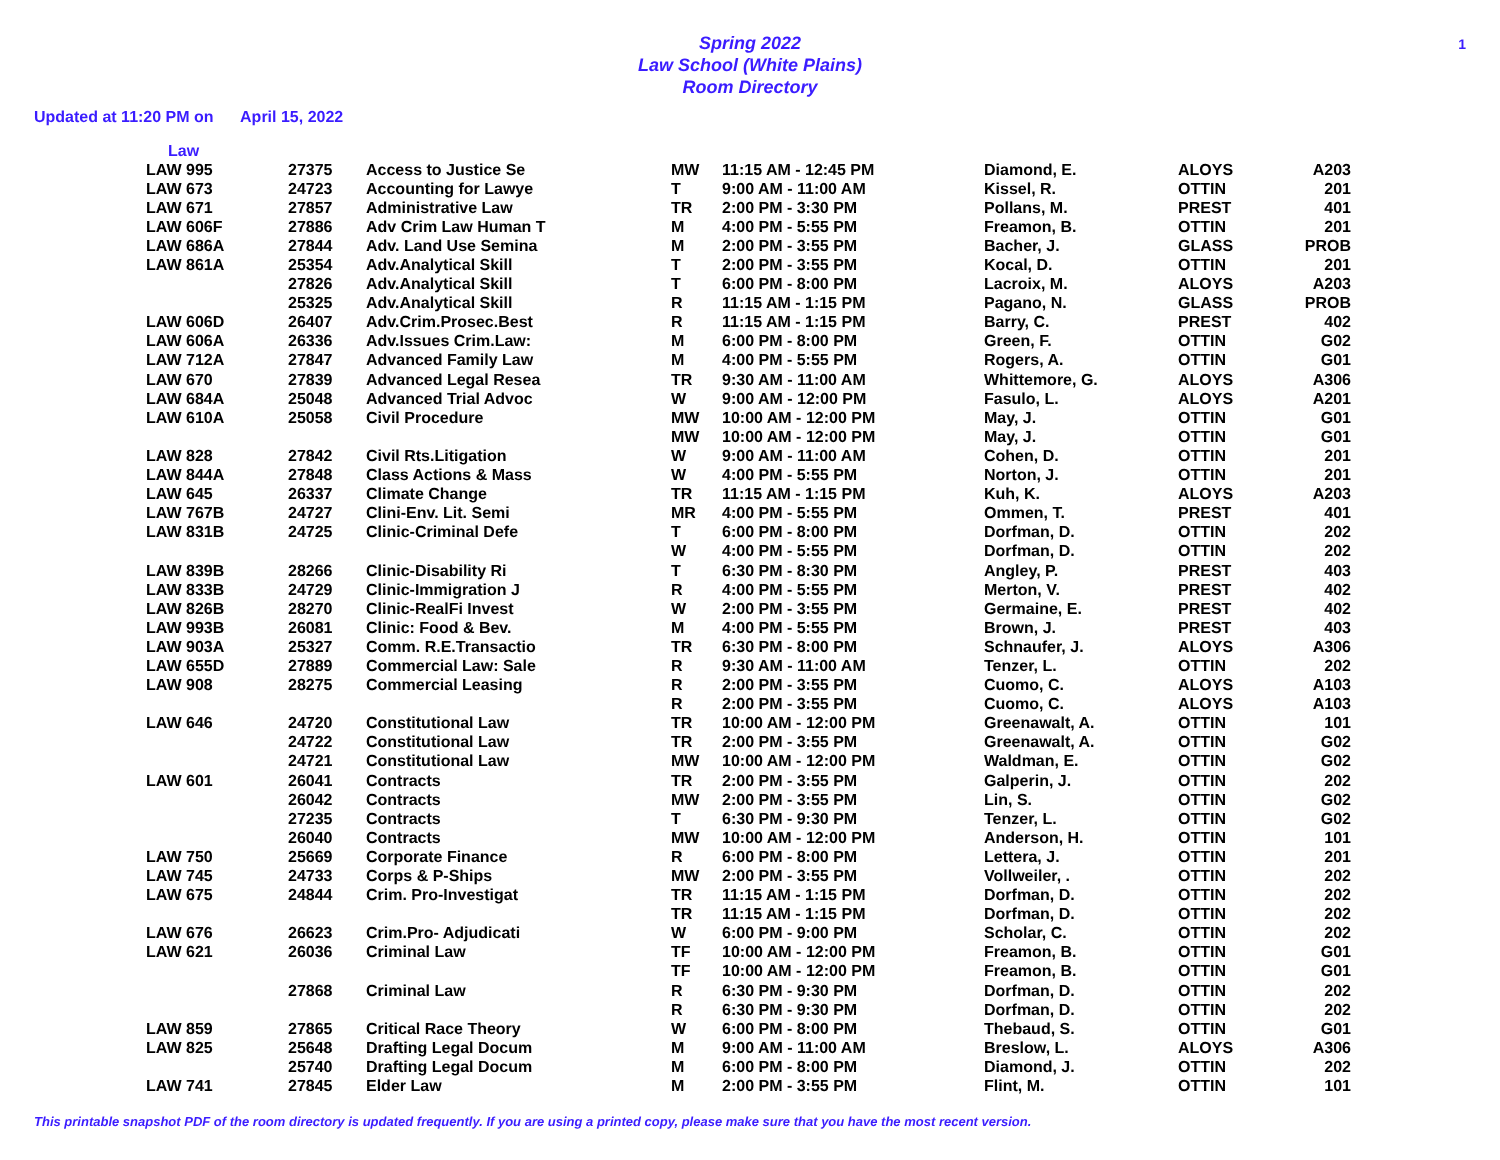1
Spring 2022
Law School (White Plains)
Room Directory
Updated at 11:20 PM on April 15, 2022
| Law | | | | | | | |
| --- | --- | --- | --- | --- | --- | --- | --- |
| LAW 995 | 27375 | Access to Justice Se | MW | 11:15 AM - 12:45 PM | Diamond, E. | ALOYS | A203 |
| LAW 673 | 24723 | Accounting for Lawye | T | 9:00 AM - 11:00 AM | Kissel, R. | OTTIN | 201 |
| LAW 671 | 27857 | Administrative Law | TR | 2:00 PM - 3:30 PM | Pollans, M. | PREST | 401 |
| LAW 606F | 27886 | Adv Crim Law Human T | M | 4:00 PM - 5:55 PM | Freamon, B. | OTTIN | 201 |
| LAW 686A | 27844 | Adv. Land Use Semina | M | 2:00 PM - 3:55 PM | Bacher, J. | GLASS | PROB |
| LAW 861A | 25354 | Adv.Analytical Skill | T | 2:00 PM - 3:55 PM | Kocal, D. | OTTIN | 201 |
| | 27826 | Adv.Analytical Skill | T | 6:00 PM - 8:00 PM | Lacroix, M. | ALOYS | A203 |
| | 25325 | Adv.Analytical Skill | R | 11:15 AM - 1:15 PM | Pagano, N. | GLASS | PROB |
| LAW 606D | 26407 | Adv.Crim.Prosec.Best | R | 11:15 AM - 1:15 PM | Barry, C. | PREST | 402 |
| LAW 606A | 26336 | Adv.Issues Crim.Law: | M | 6:00 PM - 8:00 PM | Green, F. | OTTIN | G02 |
| LAW 712A | 27847 | Advanced Family Law | M | 4:00 PM - 5:55 PM | Rogers, A. | OTTIN | G01 |
| LAW 670 | 27839 | Advanced Legal Resea | TR | 9:30 AM - 11:00 AM | Whittemore, G. | ALOYS | A306 |
| LAW 684A | 25048 | Advanced Trial Advoc | W | 9:00 AM - 12:00 PM | Fasulo, L. | ALOYS | A201 |
| LAW 610A | 25058 | Civil Procedure | MW | 10:00 AM - 12:00 PM | May, J. | OTTIN | G01 |
| | | | MW | 10:00 AM - 12:00 PM | May, J. | OTTIN | G01 |
| LAW 828 | 27842 | Civil Rts.Litigation | W | 9:00 AM - 11:00 AM | Cohen, D. | OTTIN | 201 |
| LAW 844A | 27848 | Class Actions & Mass | W | 4:00 PM - 5:55 PM | Norton, J. | OTTIN | 201 |
| LAW 645 | 26337 | Climate Change | TR | 11:15 AM - 1:15 PM | Kuh, K. | ALOYS | A203 |
| LAW 767B | 24727 | Clini-Env. Lit. Semi | MR | 4:00 PM - 5:55 PM | Ommen, T. | PREST | 401 |
| LAW 831B | 24725 | Clinic-Criminal Defe | T | 6:00 PM - 8:00 PM | Dorfman, D. | OTTIN | 202 |
| | | | W | 4:00 PM - 5:55 PM | Dorfman, D. | OTTIN | 202 |
| LAW 839B | 28266 | Clinic-Disability Ri | T | 6:30 PM - 8:30 PM | Angley, P. | PREST | 403 |
| LAW 833B | 24729 | Clinic-Immigration J | R | 4:00 PM - 5:55 PM | Merton, V. | PREST | 402 |
| LAW 826B | 28270 | Clinic-RealFi Invest | W | 2:00 PM - 3:55 PM | Germaine, E. | PREST | 402 |
| LAW 993B | 26081 | Clinic: Food & Bev. | M | 4:00 PM - 5:55 PM | Brown, J. | PREST | 403 |
| LAW 903A | 25327 | Comm. R.E.Transactio | TR | 6:30 PM - 8:00 PM | Schnaufer, J. | ALOYS | A306 |
| LAW 655D | 27889 | Commercial Law: Sale | R | 9:30 AM - 11:00 AM | Tenzer, L. | OTTIN | 202 |
| LAW 908 | 28275 | Commercial Leasing | R | 2:00 PM - 3:55 PM | Cuomo, C. | ALOYS | A103 |
| | | | R | 2:00 PM - 3:55 PM | Cuomo, C. | ALOYS | A103 |
| LAW 646 | 24720 | Constitutional Law | TR | 10:00 AM - 12:00 PM | Greenawalt, A. | OTTIN | 101 |
| | 24722 | Constitutional Law | TR | 2:00 PM - 3:55 PM | Greenawalt, A. | OTTIN | G02 |
| | 24721 | Constitutional Law | MW | 10:00 AM - 12:00 PM | Waldman, E. | OTTIN | G02 |
| LAW 601 | 26041 | Contracts | TR | 2:00 PM - 3:55 PM | Galperin, J. | OTTIN | 202 |
| | 26042 | Contracts | MW | 2:00 PM - 3:55 PM | Lin, S. | OTTIN | G02 |
| | 27235 | Contracts | T | 6:30 PM - 9:30 PM | Tenzer, L. | OTTIN | G02 |
| | 26040 | Contracts | MW | 10:00 AM - 12:00 PM | Anderson, H. | OTTIN | 101 |
| LAW 750 | 25669 | Corporate Finance | R | 6:00 PM - 8:00 PM | Lettera, J. | OTTIN | 201 |
| LAW 745 | 24733 | Corps & P-Ships | MW | 2:00 PM - 3:55 PM | Vollweiler, . | OTTIN | 202 |
| LAW 675 | 24844 | Crim. Pro-Investigat | TR | 11:15 AM - 1:15 PM | Dorfman, D. | OTTIN | 202 |
| | | | TR | 11:15 AM - 1:15 PM | Dorfman, D. | OTTIN | 202 |
| LAW 676 | 26623 | Crim.Pro- Adjudicati | W | 6:00 PM - 9:00 PM | Scholar, C. | OTTIN | 202 |
| LAW 621 | 26036 | Criminal Law | TF | 10:00 AM - 12:00 PM | Freamon, B. | OTTIN | G01 |
| | | | TF | 10:00 AM - 12:00 PM | Freamon, B. | OTTIN | G01 |
| | 27868 | Criminal Law | R | 6:30 PM - 9:30 PM | Dorfman, D. | OTTIN | 202 |
| | | | R | 6:30 PM - 9:30 PM | Dorfman, D. | OTTIN | 202 |
| LAW 859 | 27865 | Critical Race Theory | W | 6:00 PM - 8:00 PM | Thebaud, S. | OTTIN | G01 |
| LAW 825 | 25648 | Drafting Legal Docum | M | 9:00 AM - 11:00 AM | Breslow, L. | ALOYS | A306 |
| | 25740 | Drafting Legal Docum | M | 6:00 PM - 8:00 PM | Diamond, J. | OTTIN | 202 |
| LAW 741 | 27845 | Elder Law | M | 2:00 PM - 3:55 PM | Flint, M. | OTTIN | 101 |
This printable snapshot PDF of the room directory is updated frequently. If you are using a printed copy, please make sure that you have the most recent version.